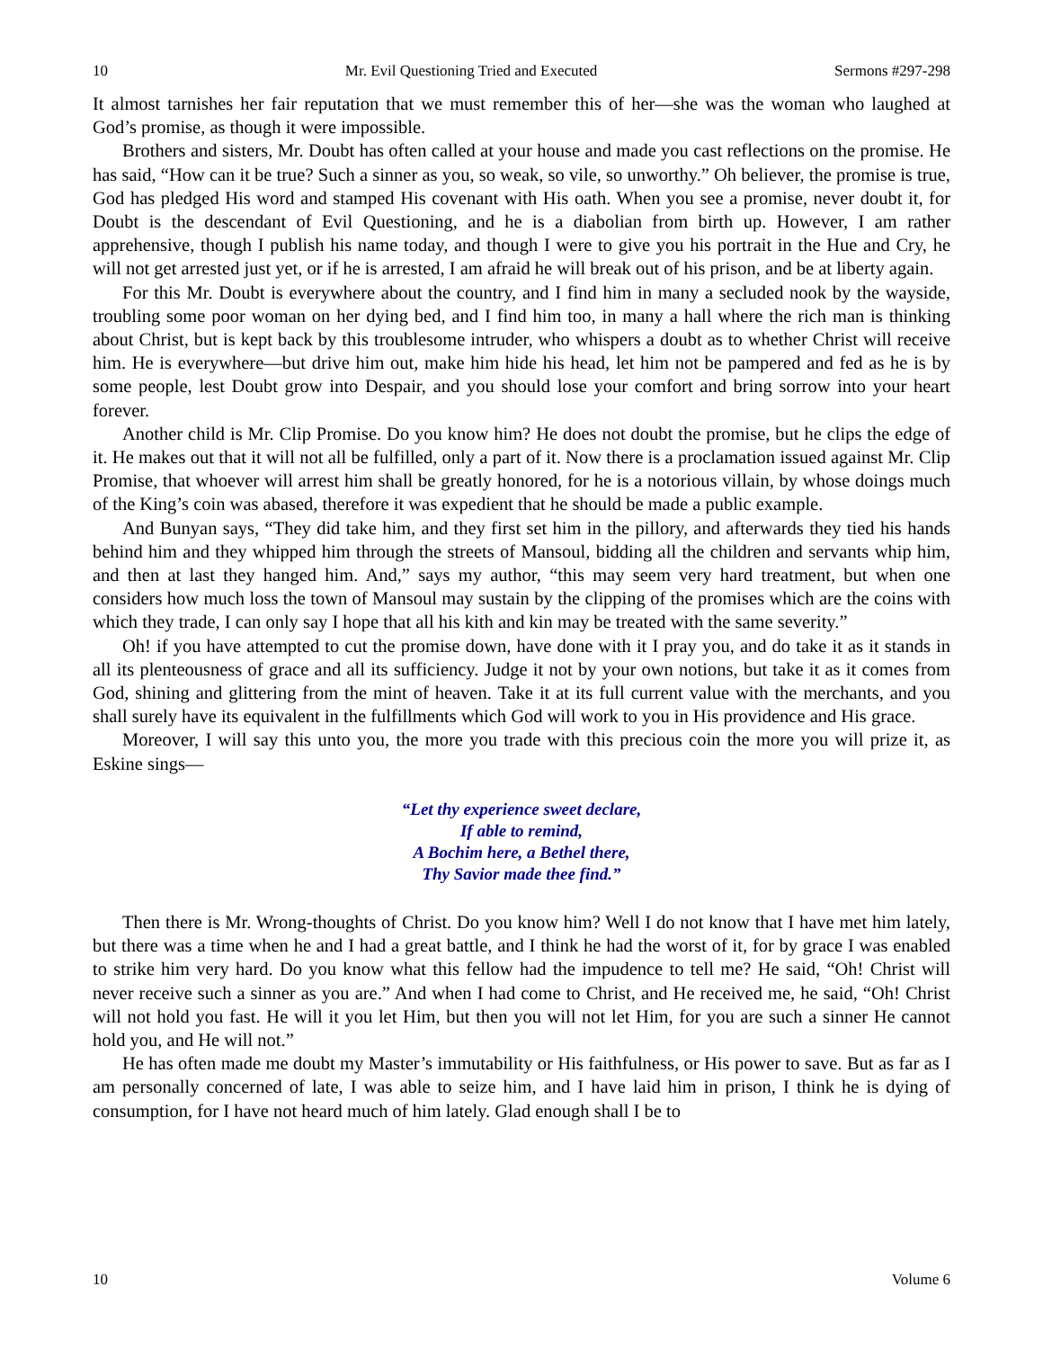10 Mr. Evil Questioning Tried and Executed Sermons #297-298
It almost tarnishes her fair reputation that we must remember this of her—she was the woman who laughed at God’s promise, as though it were impossible.
Brothers and sisters, Mr. Doubt has often called at your house and made you cast reflections on the promise. He has said, “How can it be true? Such a sinner as you, so weak, so vile, so unworthy.” Oh believer, the promise is true, God has pledged His word and stamped His covenant with His oath. When you see a promise, never doubt it, for Doubt is the descendant of Evil Questioning, and he is a diabolian from birth up. However, I am rather apprehensive, though I publish his name today, and though I were to give you his portrait in the Hue and Cry, he will not get arrested just yet, or if he is arrested, I am afraid he will break out of his prison, and be at liberty again.
For this Mr. Doubt is everywhere about the country, and I find him in many a secluded nook by the wayside, troubling some poor woman on her dying bed, and I find him too, in many a hall where the rich man is thinking about Christ, but is kept back by this troublesome intruder, who whispers a doubt as to whether Christ will receive him. He is everywhere—but drive him out, make him hide his head, let him not be pampered and fed as he is by some people, lest Doubt grow into Despair, and you should lose your comfort and bring sorrow into your heart forever.
Another child is Mr. Clip Promise. Do you know him? He does not doubt the promise, but he clips the edge of it. He makes out that it will not all be fulfilled, only a part of it. Now there is a proclamation issued against Mr. Clip Promise, that whoever will arrest him shall be greatly honored, for he is a notorious villain, by whose doings much of the King’s coin was abased, therefore it was expedient that he should be made a public example.
And Bunyan says, “They did take him, and they first set him in the pillory, and afterwards they tied his hands behind him and they whipped him through the streets of Mansoul, bidding all the children and servants whip him, and then at last they hanged him. And,” says my author, “this may seem very hard treatment, but when one considers how much loss the town of Mansoul may sustain by the clipping of the promises which are the coins with which they trade, I can only say I hope that all his kith and kin may be treated with the same severity.”
Oh! if you have attempted to cut the promise down, have done with it I pray you, and do take it as it stands in all its plenteousness of grace and all its sufficiency. Judge it not by your own notions, but take it as it comes from God, shining and glittering from the mint of heaven. Take it at its full current value with the merchants, and you shall surely have its equivalent in the fulfillments which God will work to you in His providence and His grace.
Moreover, I will say this unto you, the more you trade with this precious coin the more you will prize it, as Eskine sings—
“Let thy experience sweet declare,
If able to remind,
A Bochim here, a Bethel there,
Thy Savior made thee find.”
Then there is Mr. Wrong-thoughts of Christ. Do you know him? Well I do not know that I have met him lately, but there was a time when he and I had a great battle, and I think he had the worst of it, for by grace I was enabled to strike him very hard. Do you know what this fellow had the impudence to tell me? He said, “Oh! Christ will never receive such a sinner as you are.” And when I had come to Christ, and He received me, he said, “Oh! Christ will not hold you fast. He will it you let Him, but then you will not let Him, for you are such a sinner He cannot hold you, and He will not.”
He has often made me doubt my Master’s immutability or His faithfulness, or His power to save. But as far as I am personally concerned of late, I was able to seize him, and I have laid him in prison, I think he is dying of consumption, for I have not heard much of him lately. Glad enough shall I be to
10 Volume 6